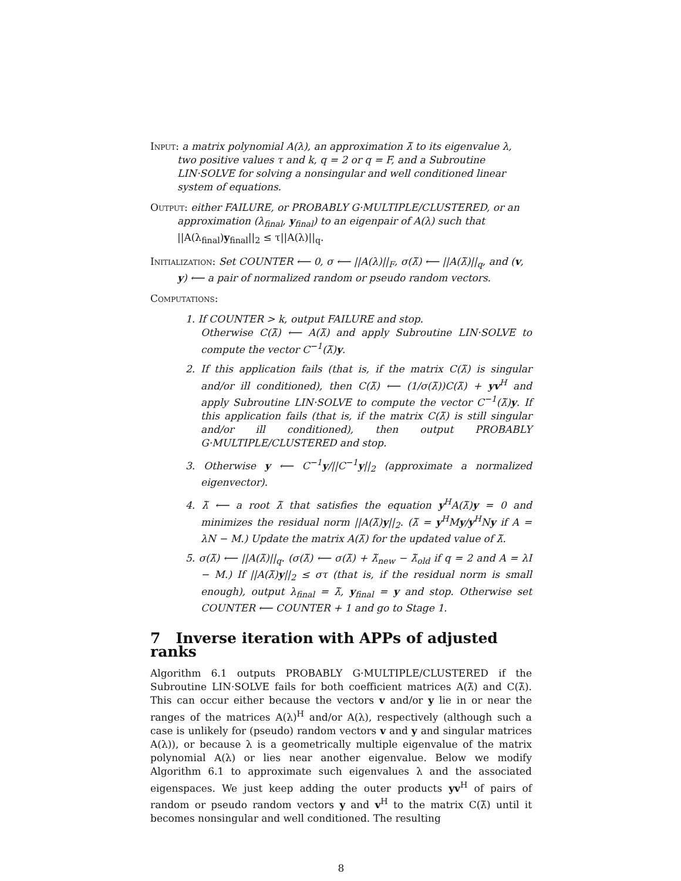Input: a matrix polynomial A(λ), an approximation λ̃ to its eigenvalue λ, two positive values τ and k, q = 2 or q = F, and a Subroutine LIN·SOLVE for solving a nonsingular and well conditioned linear system of equations.
Output: either FAILURE, or PROBABLY G·MULTIPLE/CLUSTERED, or an approximation (λ<sub>final</sub>, y<sub>final</sub>) to an eigenpair of A(λ) such that
||A(λ<sub>final</sub>)y<sub>final</sub>||<sub>2</sub> ≤ τ||A(λ)||<sub>q</sub>.
Initialization: Set COUNTER ⟵ 0, σ ⟵ ||A(λ)||<sub>F</sub>, σ(λ̃) ⟵ ||A(λ̃)||<sub>q</sub>, and (v, y) ⟵ a pair of normalized random or pseudo random vectors.
Computations:
1. If COUNTER > k, output FAILURE and stop.
Otherwise C(λ̃) ⟵ A(λ̃) and apply Subroutine LIN·SOLVE to compute the vector C<sup>−1</sup>(λ̃)y.
2. If this application fails (that is, if the matrix C(λ̃) is singular and/or ill conditioned), then C(λ̃) ⟵ (1/σ(λ̃))C(λ̃) + yv<sup>H</sup> and apply Subroutine LIN·SOLVE to compute the vector C<sup>−1</sup>(λ̃)y. If this application fails (that is, if the matrix C(λ̃) is still singular and/or ill conditioned), then output PROBABLY G·MULTIPLE/CLUSTERED and stop.
3. Otherwise y ⟵ C<sup>−1</sup>y/||C<sup>−1</sup>y||<sub>2</sub> (approximate a normalized eigenvector).
4. λ̃ ⟵ a root λ̃ that satisfies the equation y<sup>H</sup>A(λ̃)y = 0 and minimizes the residual norm ||A(λ̃)y||<sub>2</sub>. (λ̃ = y<sup>H</sup>My/y<sup>H</sup>Ny if A = λN − M.) Update the matrix A(λ̃) for the updated value of λ̃.
5. σ(λ̃) ⟵ ||A(λ̃)||<sub>q</sub>. (σ(λ̃) ⟵ σ(λ̃) + λ̃<sub>new</sub> − λ̃<sub>old</sub> if q = 2 and A = λI − M.) If ||A(λ̃)y||<sub>2</sub> ≤ στ (that is, if the residual norm is small enough), output λ<sub>final</sub> = λ̃, y<sub>final</sub> = y and stop. Otherwise set COUNTER ⟵ COUNTER + 1 and go to Stage 1.
7 Inverse iteration with APPs of adjusted ranks
Algorithm 6.1 outputs PROBABLY G·MULTIPLE/CLUSTERED if the Subroutine LIN·SOLVE fails for both coefficient matrices A(λ̃) and C(λ̃). This can occur either because the vectors v and/or y lie in or near the ranges of the matrices A(λ)<sup>H</sup> and/or A(λ), respectively (although such a case is unlikely for (pseudo) random vectors v and y and singular matrices A(λ)), or because λ is a geometrically multiple eigenvalue of the matrix polynomial A(λ) or lies near another eigenvalue. Below we modify Algorithm 6.1 to approximate such eigenvalues λ and the associated eigenspaces. We just keep adding the outer products yv<sup>H</sup> of pairs of random or pseudo random vectors y and v<sup>H</sup> to the matrix C(λ̃) until it becomes nonsingular and well conditioned. The resulting
8